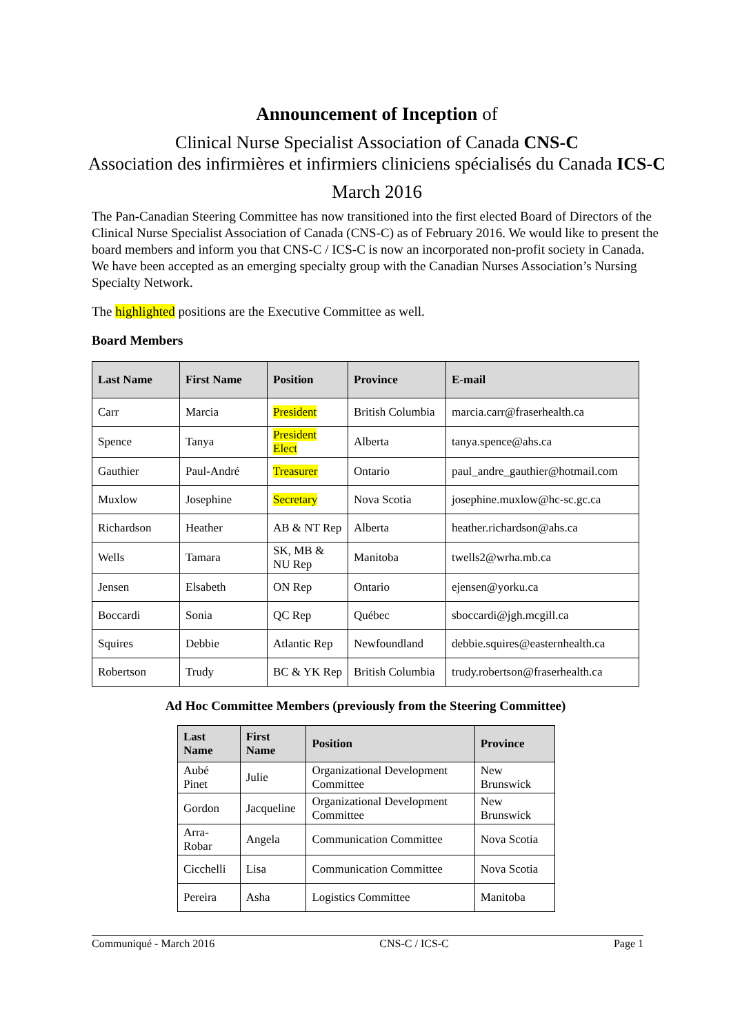Announcement of Inception of
Clinical Nurse Specialist Association of Canada CNS-C
Association des infirmières et infirmiers cliniciens spécialisés du Canada ICS-C
March 2016
The Pan-Canadian Steering Committee has now transitioned into the first elected Board of Directors of the Clinical Nurse Specialist Association of Canada (CNS-C) as of February 2016. We would like to present the board members and inform you that CNS-C / ICS-C is now an incorporated non-profit society in Canada. We have been accepted as an emerging specialty group with the Canadian Nurses Association’s Nursing Specialty Network.
The highlighted positions are the Executive Committee as well.
Board Members
| Last Name | First Name | Position | Province | E-mail |
| --- | --- | --- | --- | --- |
| Carr | Marcia | President | British Columbia | marcia.carr@fraserhealth.ca |
| Spence | Tanya | President Elect | Alberta | tanya.spence@ahs.ca |
| Gauthier | Paul-André | Treasurer | Ontario | paul_andre_gauthier@hotmail.com |
| Muxlow | Josephine | Secretary | Nova Scotia | josephine.muxlow@hc-sc.gc.ca |
| Richardson | Heather | AB & NT Rep | Alberta | heather.richardson@ahs.ca |
| Wells | Tamara | SK, MB & NU Rep | Manitoba | twells2@wrha.mb.ca |
| Jensen | Elsabeth | ON Rep | Ontario | ejensen@yorku.ca |
| Boccardi | Sonia | QC Rep | Québec | sboccardi@jgh.mcgill.ca |
| Squires | Debbie | Atlantic Rep | Newfoundland | debbie.squires@easternhealth.ca |
| Robertson | Trudy | BC & YK Rep | British Columbia | trudy.robertson@fraserhealth.ca |
Ad Hoc Committee Members (previously from the Steering Committee)
| Last Name | First Name | Position | Province |
| --- | --- | --- | --- |
| Aubé Pinet | Julie | Organizational Development Committee | New Brunswick |
| Gordon | Jacqueline | Organizational Development Committee | New Brunswick |
| Arra-Robar | Angela | Communication Committee | Nova Scotia |
| Cicchelli | Lisa | Communication Committee | Nova Scotia |
| Pereira | Asha | Logistics Committee | Manitoba |
Communiqué - March 2016 CNS-C / ICS-C Page 1